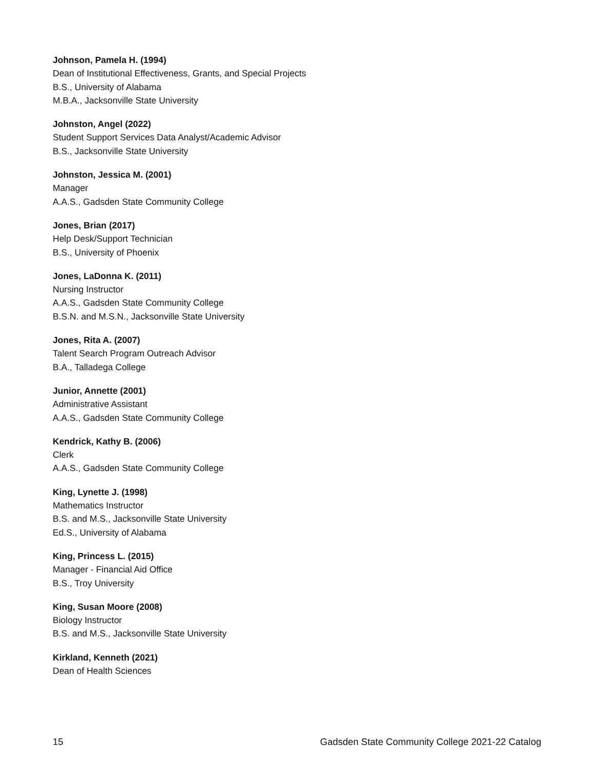Johnson, Pamela H. (1994)
Dean of Institutional Effectiveness, Grants, and Special Projects
B.S., University of Alabama
M.B.A., Jacksonville State University
Johnston, Angel (2022)
Student Support Services Data Analyst/Academic Advisor
B.S., Jacksonville State University
Johnston, Jessica M. (2001)
Manager
A.A.S., Gadsden State Community College
Jones, Brian (2017)
Help Desk/Support Technician
B.S., University of Phoenix
Jones, LaDonna K. (2011)
Nursing Instructor
A.A.S., Gadsden State Community College
B.S.N. and M.S.N., Jacksonville State University
Jones, Rita A. (2007)
Talent Search Program Outreach Advisor
B.A., Talladega College
Junior, Annette (2001)
Administrative Assistant
A.A.S., Gadsden State Community College
Kendrick, Kathy B. (2006)
Clerk
A.A.S., Gadsden State Community College
King, Lynette J. (1998)
Mathematics Instructor
B.S. and M.S., Jacksonville State University
Ed.S., University of Alabama
King, Princess L. (2015)
Manager - Financial Aid Office
B.S., Troy University
King, Susan Moore (2008)
Biology Instructor
B.S. and M.S., Jacksonville State University
Kirkland, Kenneth (2021)
Dean of Health Sciences
15 Gadsden State Community College 2021-22 Catalog